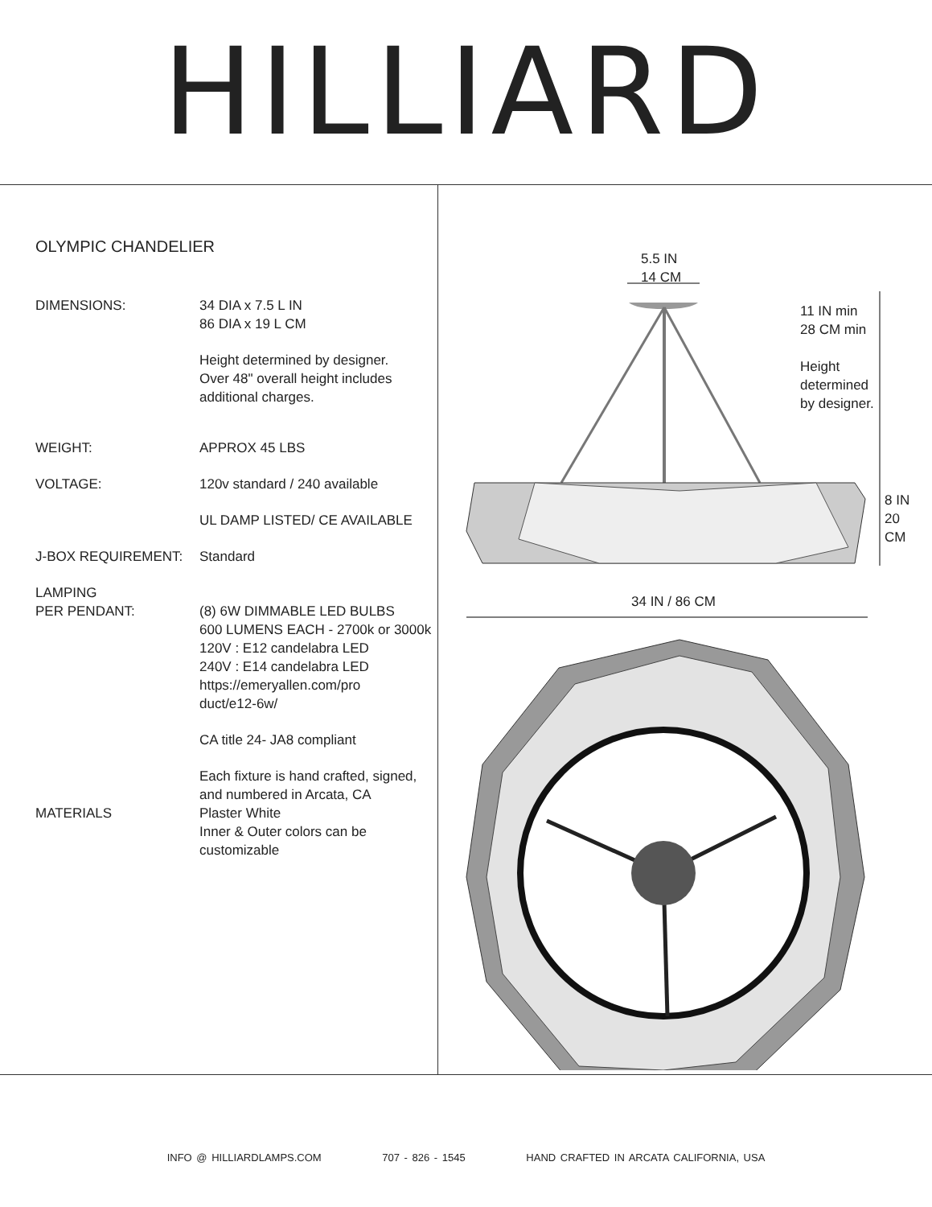HILLIARD
OLYMPIC CHANDELIER
DIMENSIONS: 34 DIA x 7.5 L IN
86 DIA x 19 L CM
Height determined by designer.
Over 48" overall height includes
additional charges.
WEIGHT: APPROX 45 LBS
VOLTAGE: 120v standard / 240 available
UL DAMP LISTED/ CE AVAILABLE
J-BOX REQUIREMENT: Standard
LAMPING
PER PENDANT:
(8) 6W DIMMABLE LED BULBS
600 LUMENS EACH - 2700k or 3000k
120V : E12 candelabra LED
240V : E14 candelabra LED
https://emeryallen.com/pro
duct/e12-6w/
CA title 24- JA8 compliant
Each fixture is hand crafted, signed,
and numbered in Arcata, CA
MATERIALS Plaster White
Inner & Outer colors can be
customizable
5.5 IN
14 CM
11 IN min
28 CM min
Height
determined
by designer.
8 IN
20
CM
34 IN / 86 CM
INFO @ HILLIARDLAMPS.COM 707 - 826 - 1545 HAND CRAFTED IN ARCATA CALIFORNIA, USA